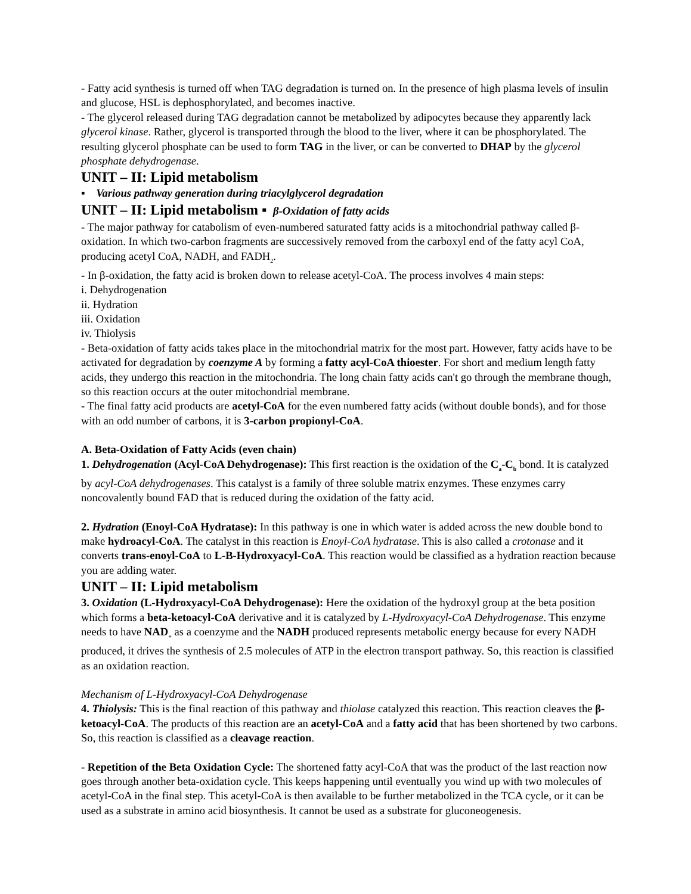- Fatty acid synthesis is turned off when TAG degradation is turned on. In the presence of high plasma levels of insulin and glucose, HSL is dephosphorylated, and becomes inactive.
- The glycerol released during TAG degradation cannot be metabolized by adipocytes because they apparently lack glycerol kinase. Rather, glycerol is transported through the blood to the liver, where it can be phosphorylated. The resulting glycerol phosphate can be used to form TAG in the liver, or can be converted to DHAP by the glycerol phosphate dehydrogenase.
UNIT – II: Lipid metabolism
▪ Various pathway generation during triacylglycerol degradation
UNIT – II: Lipid metabolism ▪ β-Oxidation of fatty acids
- The major pathway for catabolism of even-numbered saturated fatty acids is a mitochondrial pathway called β-oxidation. In which two-carbon fragments are successively removed from the carboxyl end of the fatty acyl CoA, producing acetyl CoA, NADH, and FADH<sub>2</sub>.
- In β-oxidation, the fatty acid is broken down to release acetyl-CoA. The process involves 4 main steps:
i. Dehydrogenation
ii. Hydration
iii. Oxidation
iv. Thiolysis
- Beta-oxidation of fatty acids takes place in the mitochondrial matrix for the most part. However, fatty acids have to be activated for degradation by coenzyme A by forming a fatty acyl-CoA thioester. For short and medium length fatty acids, they undergo this reaction in the mitochondria. The long chain fatty acids can't go through the membrane though, so this reaction occurs at the outer mitochondrial membrane.
- The final fatty acid products are acetyl-CoA for the even numbered fatty acids (without double bonds), and for those with an odd number of carbons, it is 3-carbon propionyl-CoA.
A. Beta-Oxidation of Fatty Acids (even chain)
1. Dehydrogenation (Acyl-CoA Dehydrogenase): This first reaction is the oxidation of the C<sub>a</sub>-C<sub>b</sub> bond. It is catalyzed by acyl-CoA dehydrogenases. This catalyst is a family of three soluble matrix enzymes. These enzymes carry noncovalently bound FAD that is reduced during the oxidation of the fatty acid.
2. Hydration (Enoyl-CoA Hydratase): In this pathway is one in which water is added across the new double bond to make hydroacyl-CoA. The catalyst in this reaction is Enoyl-CoA hydratase. This is also called a crotonase and it converts trans-enoyl-CoA to L-B-Hydroxyacyl-CoA. This reaction would be classified as a hydration reaction because you are adding water.
UNIT – II: Lipid metabolism
3. Oxidation (L-Hydroxyacyl-CoA Dehydrogenase): Here the oxidation of the hydroxyl group at the beta position which forms a beta-ketoacyl-CoA derivative and it is catalyzed by L-Hydroxyacyl-CoA Dehydrogenase. This enzyme needs to have NAD<sub>+</sub> as a coenzyme and the NADH produced represents metabolic energy because for every NADH produced, it drives the synthesis of 2.5 molecules of ATP in the electron transport pathway. So, this reaction is classified as an oxidation reaction.
Mechanism of L-Hydroxyacyl-CoA Dehydrogenase
4. Thiolysis: This is the final reaction of this pathway and thiolase catalyzed this reaction. This reaction cleaves the β-ketoacyl-CoA. The products of this reaction are an acetyl-CoA and a fatty acid that has been shortened by two carbons. So, this reaction is classified as a cleavage reaction.
- Repetition of the Beta Oxidation Cycle: The shortened fatty acyl-CoA that was the product of the last reaction now goes through another beta-oxidation cycle. This keeps happening until eventually you wind up with two molecules of acetyl-CoA in the final step. This acetyl-CoA is then available to be further metabolized in the TCA cycle, or it can be used as a substrate in amino acid biosynthesis. It cannot be used as a substrate for gluconeogenesis.